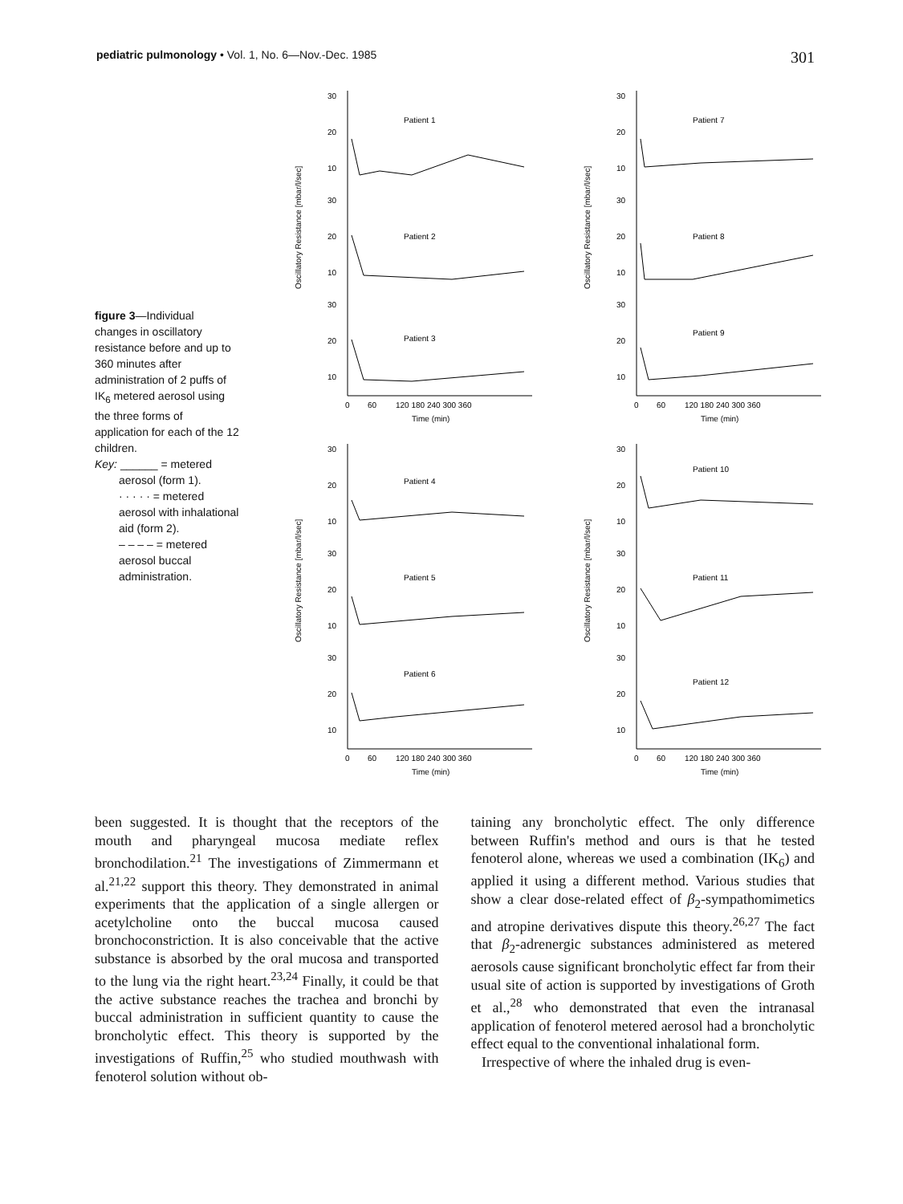pediatric pulmonology • Vol. 1, No. 6—Nov.-Dec. 1985 301
figure 3—Individual changes in oscillatory resistance before and up to 360 minutes after administration of 2 puffs of IK<sub>6</sub> metered aerosol using the three forms of application for each of the 12 children.
Key: ______ = metered
aerosol (form 1).
· · · · · = metered aerosol with inhalational aid (form 2).
– – – – = metered aerosol buccal administration.
Oscillatory Resistance [mbar/l/sec]
Patient 1
Patient 2
Patient 3
30
20
10
30
20
10
30
20
10
0
60
120 180 240 300 360
Time (min)
Oscillatory Resistance [mbar/l/sec]
Patient 7
Patient 8
Patient 9
30
20
10
30
20
10
30
20
10
0
60
120 180 240 300 360
Time (min)
Oscillatory Resistance [mbar/l/sec]
Patient 4
Patient 5
Patient 6
30
20
10
30
20
10
30
20
10
0
60
120 180 240 300 360
Time (min)
Oscillatory Resistance [mbar/l/sec]
Patient 10
Patient 11
Patient 12
30
20
10
30
20
10
30
20
10
0
60
120 180 240 300 360
Time (min)
been suggested. It is thought that the receptors of the mouth and pharyngeal mucosa mediate reflex bronchodilation.<sup>21</sup> The investigations of Zimmermann et al.<sup>21,22</sup> support this theory. They demonstrated in animal experiments that the application of a single allergen or acetylcholine onto the buccal mucosa caused bronchoconstriction. It is also conceivable that the active substance is absorbed by the oral mucosa and transported to the lung via the right heart.<sup>23,24</sup> Finally, it could be that the active substance reaches the trachea and bronchi by buccal administration in sufficient quantity to cause the broncholytic effect. This theory is supported by the investigations of Ruffin,<sup>25</sup> who studied mouthwash with fenoterol solution without ob-
taining any broncholytic effect. The only difference between Ruffin's method and ours is that he tested fenoterol alone, whereas we used a combination (IK<sub>6</sub>) and applied it using a different method. Various studies that show a clear dose-related effect of β<sub>2</sub>-sympathomimetics and atropine derivatives dispute this theory.<sup>26,27</sup> The fact that β<sub>2</sub>-adrenergic substances administered as metered aerosols cause significant broncholytic effect far from their usual site of action is supported by investigations of Groth et al.,<sup>28</sup> who demonstrated that even the intranasal application of fenoterol metered aerosol had a broncholytic effect equal to the conventional inhalational form.
Irrespective of where the inhaled drug is even-